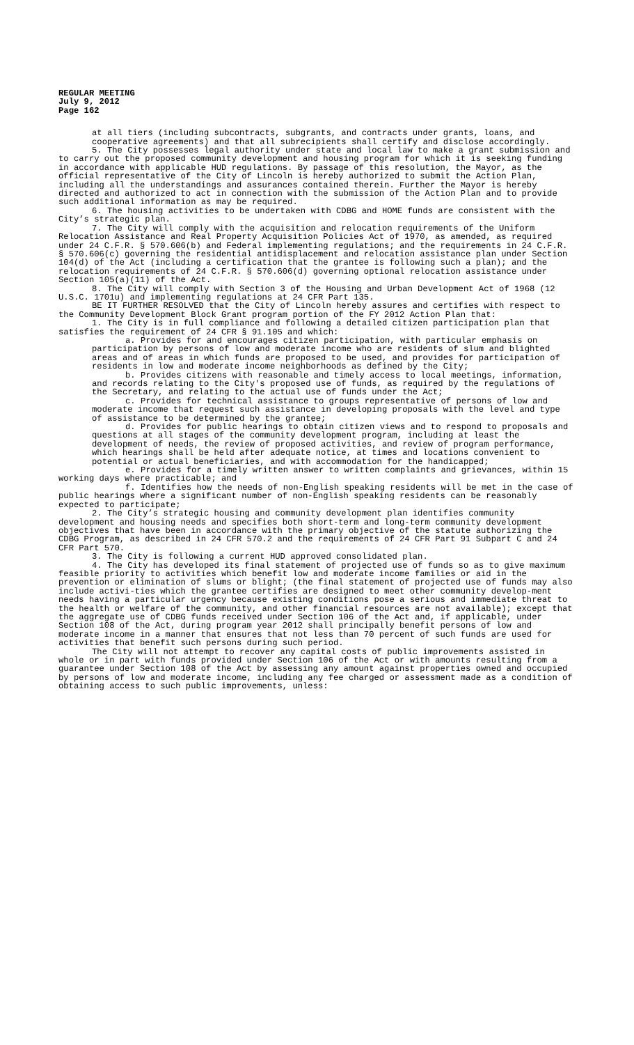REGULAR MEETING
July 9, 2012
Page 162
at all tiers (including subcontracts, subgrants, and contracts under grants, loans, and cooperative agreements) and that all subrecipients shall certify and disclose accordingly.
5. The City possesses legal authority under state and local law to make a grant submission and to carry out the proposed community development and housing program for which it is seeking funding in accordance with applicable HUD regulations. By passage of this resolution, the Mayor, as the official representative of the City of Lincoln is hereby authorized to submit the Action Plan, including all the understandings and assurances contained therein. Further the Mayor is hereby directed and authorized to act in connection with the submission of the Action Plan and to provide such additional information as may be required.
6. The housing activities to be undertaken with CDBG and HOME funds are consistent with the City’s strategic plan.
7. The City will comply with the acquisition and relocation requirements of the Uniform Relocation Assistance and Real Property Acquisition Policies Act of 1970, as amended, as required under 24 C.F.R. § 570.606(b) and Federal implementing regulations; and the requirements in 24 C.F.R. § 570.606(c) governing the residential antidisplacement and relocation assistance plan under Section 104(d) of the Act (including a certification that the grantee is following such a plan); and the relocation requirements of 24 C.F.R. § 570.606(d) governing optional relocation assistance under Section 105(a)(11) of the Act.
8. The City will comply with Section 3 of the Housing and Urban Development Act of 1968 (12 U.S.C. 1701u) and implementing regulations at 24 CFR Part 135.
BE IT FURTHER RESOLVED that the City of Lincoln hereby assures and certifies with respect to the Community Development Block Grant program portion of the FY 2012 Action Plan that:
1. The City is in full compliance and following a detailed citizen participation plan that satisfies the requirement of 24 CFR § 91.105 and which:
a. Provides for and encourages citizen participation, with particular emphasis on participation by persons of low and moderate income who are residents of slum and blighted areas and of areas in which funds are proposed to be used, and provides for participation of residents in low and moderate income neighborhoods as defined by the City;
b. Provides citizens with reasonable and timely access to local meetings, information, and records relating to the City's proposed use of funds, as required by the regulations of the Secretary, and relating to the actual use of funds under the Act;
c. Provides for technical assistance to groups representative of persons of low and moderate income that request such assistance in developing proposals with the level and type of assistance to be determined by the grantee;
d. Provides for public hearings to obtain citizen views and to respond to proposals and questions at all stages of the community development program, including at least the development of needs, the review of proposed activities, and review of program performance, which hearings shall be held after adequate notice, at times and locations convenient to potential or actual beneficiaries, and with accommodation for the handicapped;
e. Provides for a timely written answer to written complaints and grievances, within 15 working days where practicable; and
f. Identifies how the needs of non-English speaking residents will be met in the case of public hearings where a significant number of non-English speaking residents can be reasonably expected to participate;
2. The City’s strategic housing and community development plan identifies community development and housing needs and specifies both short-term and long-term community development objectives that have been in accordance with the primary objective of the statute authorizing the CDBG Program, as described in 24 CFR 570.2 and the requirements of 24 CFR Part 91 Subpart C and 24 CFR Part 570.
3. The City is following a current HUD approved consolidated plan.
4. The City has developed its final statement of projected use of funds so as to give maximum feasible priority to activities which benefit low and moderate income families or aid in the prevention or elimination of slums or blight; (the final statement of projected use of funds may also include activi-ties which the grantee certifies are designed to meet other community develop-ment needs having a particular urgency because existing conditions pose a serious and immediate threat to the health or welfare of the community, and other financial resources are not available); except that the aggregate use of CDBG funds received under Section 106 of the Act and, if applicable, under Section 108 of the Act, during program year 2012 shall principally benefit persons of low and moderate income in a manner that ensures that not less than 70 percent of such funds are used for activities that benefit such persons during such period.
The City will not attempt to recover any capital costs of public improvements assisted in whole or in part with funds provided under Section 106 of the Act or with amounts resulting from a guarantee under Section 108 of the Act by assessing any amount against properties owned and occupied by persons of low and moderate income, including any fee charged or assessment made as a condition of obtaining access to such public improvements, unless: